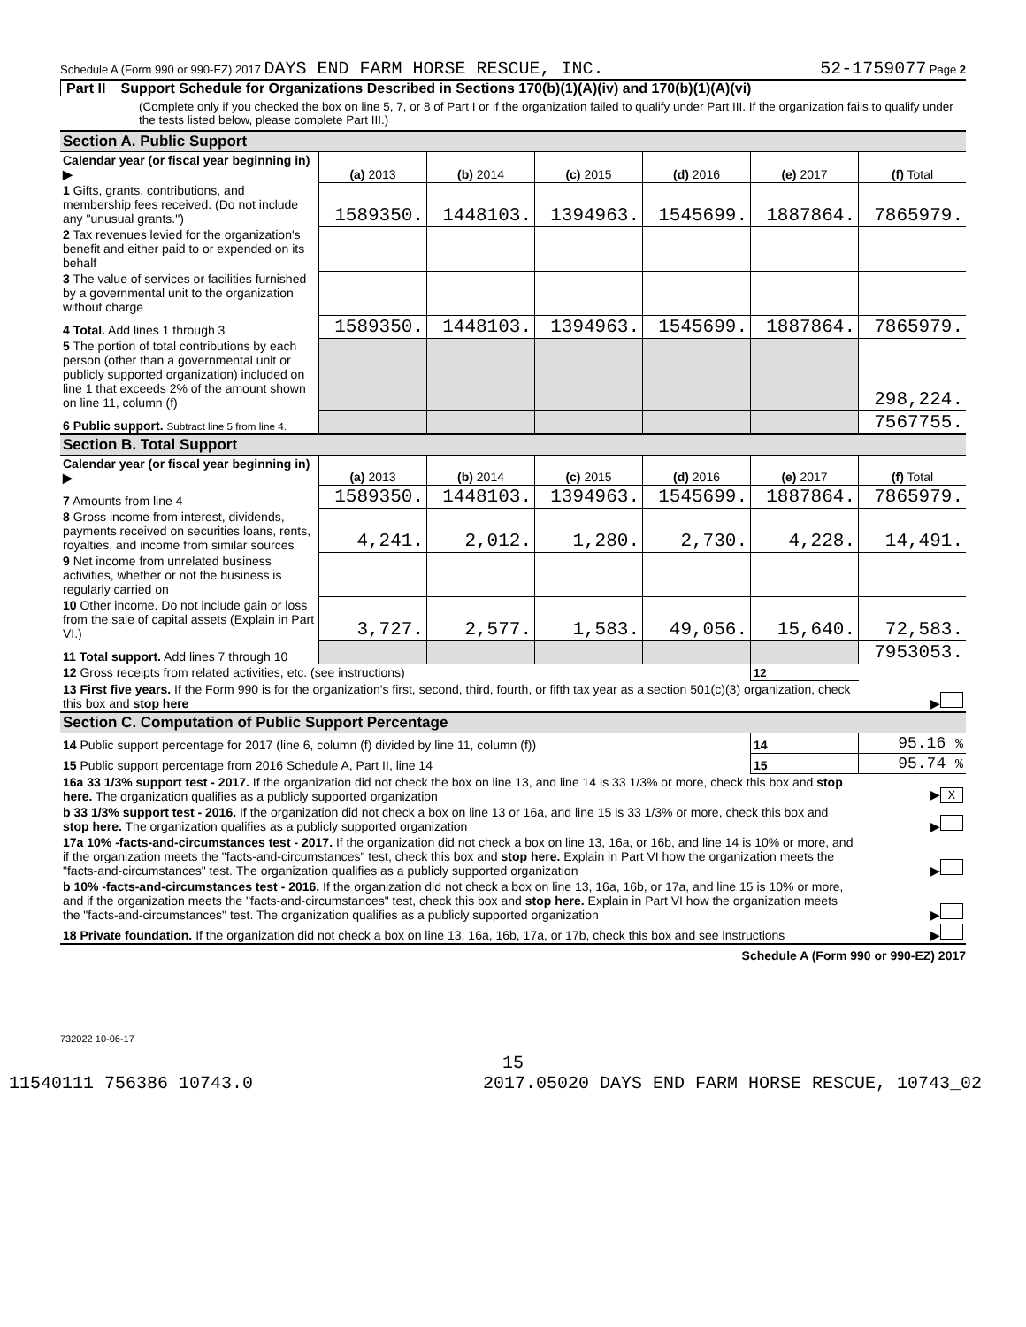Schedule A (Form 990 or 990-EZ) 2017 DAYS END FARM HORSE RESCUE, INC.
52-1759077 Page 2
Part II Support Schedule for Organizations Described in Sections 170(b)(1)(A)(iv) and 170(b)(1)(A)(vi)
(Complete only if you checked the box on line 5, 7, or 8 of Part I or if the organization failed to qualify under Part III. If the organization fails to qualify under the tests listed below, please complete Part III.)
| Section A. Public Support | | | | | | |
| Calendar year (or fiscal year beginning in) ▶ | (a) 2013 | (b) 2014 | (c) 2015 | (d) 2016 | (e) 2017 | (f) Total |
| 1 Gifts, grants, contributions, and membership fees received. (Do not include any "unusual grants.") | 1589350. | 1448103. | 1394963. | 1545699. | 1887864. | 7865979. |
| 2 Tax revenues levied for the organization's benefit and either paid to or expended on its behalf | | | | | | |
| 3 The value of services or facilities furnished by a governmental unit to the organization without charge | | | | | | |
| 4 Total. Add lines 1 through 3 | 1589350. | 1448103. | 1394963. | 1545699. | 1887864. | 7865979. |
| 5 The portion of total contributions by each person (other than a governmental unit or publicly supported organization) included on line 1 that exceeds 2% of the amount shown on line 11, column (f) | | | | | | 298,224. |
| 6 Public support. Subtract line 5 from line 4. | | | | | | 7567755. |
| Section B. Total Support | | | | | | |
| Calendar year (or fiscal year beginning in) ▶ | (a) 2013 | (b) 2014 | (c) 2015 | (d) 2016 | (e) 2017 | (f) Total |
| 7 Amounts from line 4 | 1589350. | 1448103. | 1394963. | 1545699. | 1887864. | 7865979. |
| 8 Gross income from interest, dividends, payments received on securities loans, rents, royalties, and income from similar sources | 4,241. | 2,012. | 1,280. | 2,730. | 4,228. | 14,491. |
| 9 Net income from unrelated business activities, whether or not the business is regularly carried on | | | | | | |
| 10 Other income. Do not include gain or loss from the sale of capital assets (Explain in Part VI.) | 3,727. | 2,577. | 1,583. | 49,056. | 15,640. | 72,583. |
| 11 Total support. Add lines 7 through 10 | | | | | | 7953053. |
| 12 Gross receipts from related activities, etc. (see instructions) | | | | | 12 | |
| 13 First five years. If the Form 990 is for the organization's first, second, third, fourth, or fifth tax year as a section 501(c)(3) organization, check this box and stop here | | | | | | ▶ |
| Section C. Computation of Public Support Percentage | | | | | | |
| 14 Public support percentage for 2017 (line 6, column (f) divided by line 11, column (f)) | | | | | 14 | 95.16 % |
| 15 Public support percentage from 2016 Schedule A, Part II, line 14 | | | | | 15 | 95.74 % |
| 16a 33 1/3% support test - 2017. If the organization did not check the box on line 13, and line 14 is 33 1/3% or more, check this box and stop here. The organization qualifies as a publicly supported organization | | | | | | ▶ X |
| b 33 1/3% support test - 2016. If the organization did not check a box on line 13 or 16a, and line 15 is 33 1/3% or more, check this box and stop here. The organization qualifies as a publicly supported organization | | | | | | ▶ |
| 17a 10% -facts-and-circumstances test - 2017. If the organization did not check a box on line 13, 16a, or 16b, and line 14 is 10% or more, and if the organization meets the "facts-and-circumstances" test, check this box and stop here. Explain in Part VI how the organization meets the "facts-and-circumstances" test. The organization qualifies as a publicly supported organization | | | | | | ▶ |
| b 10% -facts-and-circumstances test - 2016. If the organization did not check a box on line 13, 16a, 16b, or 17a, and line 15 is 10% or more, and if the organization meets the "facts-and-circumstances" test, check this box and stop here. Explain in Part VI how the organization meets the "facts-and-circumstances" test. The organization qualifies as a publicly supported organization | | | | | | ▶ |
| 18 Private foundation. If the organization did not check a box on line 13, 16a, 16b, 17a, or 17b, check this box and see instructions | | | | | | ▶ |
Schedule A (Form 990 or 990-EZ) 2017
732022 10-06-17
15
11540111 756386 10743.0 2017.05020 DAYS END FARM HORSE RESCUE, 10743_02